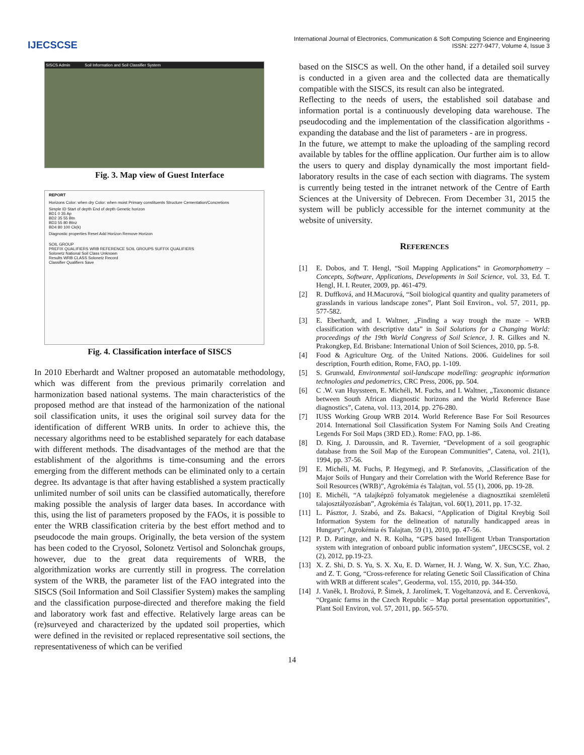IJECSCSE
International Journal of Electronics, Communication & Soft Computing Science and Engineering
ISSN: 2277-9477, Volume 4, Issue 3
SISCS Admin Soil Information and Soil Classifier System
Fig. 3. Map view of Guest Interface
REPORT
Horizons Color: when dry Color: when moist Primary constituents Structure Cementation/Concretions
Simple ID Start of depth End of depth Genetic horizon
BD1 0 35 Ap
BD2 35 55 Btn
BD3 55 80 Btnz
BD4 80 100 Ck(k)
Diagnostic properties Reset Add Horizon Remove Horizon
SOIL GROUP
PREFIX QUALIFIERS WRB REFERENCE SOIL GROUPS SUFFIX QUALIFIERS
Solonetz National Soil Class Unknown
Results WRB CLASS Solonetz Record
Classifier Qualifiers Save
Fig. 4. Classification interface of SISCS
In 2010 Eberhardt and Waltner proposed an automatable methodology, which was different from the previous primarily correlation and harmonization based national systems. The main characteristics of the proposed method are that instead of the harmonization of the national soil classification units, it uses the original soil survey data for the identification of different WRB units. In order to achieve this, the necessary algorithms need to be established separately for each database with different methods. The disadvantages of the method are that the establishment of the algorithms is time-consuming and the errors emerging from the different methods can be eliminated only to a certain degree. Its advantage is that after having established a system practically unlimited number of soil units can be classified automatically, therefore making possible the analysis of larger data bases. In accordance with this, using the list of parameters proposed by the FAOs, it is possible to enter the WRB classification criteria by the best effort method and to pseudocode the main groups. Originally, the beta version of the system has been coded to the Cryosol, Solonetz Vertisol and Solonchak groups, however, due to the great data requirements of WRB, the algorithmization works are currently still in progress. The correlation system of the WRB, the parameter list of the FAO integrated into the SISCS (Soil Information and Soil Classifier System) makes the sampling and the classification purpose-directed and therefore making the field and laboratory work fast and effective. Relatively large areas can be (re)surveyed and characterized by the updated soil properties, which were defined in the revisited or replaced representative soil sections, the representativeness of which can be verified
based on the SISCS as well. On the other hand, if a detailed soil survey is conducted in a given area and the collected data are thematically compatible with the SISCS, its result can also be integrated.
Reflecting to the needs of users, the established soil database and information portal is a continuously developing data warehouse. The pseudocoding and the implementation of the classification algorithms - expanding the database and the list of parameters - are in progress.
In the future, we attempt to make the uploading of the sampling record available by tables for the offline application. Our further aim is to allow the users to query and display dynamically the most important field-laboratory results in the case of each section with diagrams. The system is currently being tested in the intranet network of the Centre of Earth Sciences at the University of Debrecen. From December 31, 2015 the system will be publicly accessible for the internet community at the website of university.
REFERENCES
[1] E. Dobos, and T. Hengl, “Soil Mapping Applications” in Geomorphometry – Concepts, Software, Applications, Developments in Soil Science, vol. 33, Ed. T. Hengl, H. I. Reuter, 2009, pp. 461-479.
[2] R. Duffková, and H.Macurová, “Soil biological quantity and quality parameters of grasslands in various landscape zones”, Plant Soil Environ., vol. 57, 2011, pp. 577-582.
[3] E. Eberhardt, and I. Waltner, „Finding a way trough the maze – WRB classification with descriptive data” in Soil Solutions for a Changing World: proceedings of the 19th World Congress of Soil Science, J. R. Gilkes and N. Prakongkep, Ed. Brisbane: International Union of Soil Sciences, 2010, pp. 5-8.
[4] Food & Agriculture Org. of the United Nations. 2006. Guidelines for soil description, Fourth edition, Rome, FAO, pp. 1-109.
[5] S. Grunwald, Environmental soil-landscape modelling: geographic information technologies and pedometrics, CRC Press, 2006, pp. 504.
[6] C .W. van Huyssteen, E. Michéli, M. Fuchs, and I. Waltner, „Taxonomic distance between South African diagnostic horizons and the World Reference Base diagnostics”, Catena, vol. 113, 2014, pp. 276-280.
[7] IUSS Working Group WRB 2014. World Reference Base For Soil Resources 2014. International Soil Classification System For Naming Soils And Creating Legends For Soil Maps (3RD ED.). Rome: FAO, pp. 1-86.
[8] D. King, J. Daroussin, and R. Tavernier, “Development of a soil geographic database from the Soil Map of the European Communities”, Catena, vol. 21(1), 1994, pp. 37-56.
[9] E. Michéli, M. Fuchs, P. Hegymegi, and P. Stefanovits, „Classification of the Major Soils of Hungary and their Correlation with the World Reference Base for Soil Resources (WRB)”, Agrokémia és Talajtan, vol. 55 (1), 2006, pp. 19-28.
[10] E. Michéli, “A talajképző folyamatok megjelenése a diagnosztikai szemléletű talajosztályozásban”, Agrokémia és Talajtan, vol. 60(1), 2011, pp. 17-32.
[11] L. Pásztor, J. Szabó, and Zs. Bakacsi, “Application of Digital Kreybig Soil Information System for the delineation of naturally handicapped areas in Hungary”, Agrokémia és Talajtan, 59 (1), 2010, pp. 47-56.
[12] P. D. Patinge, and N. R. Kolha, “GPS based Intelligent Urban Transportation system with integration of onboard public information system”, IJECSCSE, vol. 2 (2), 2012, pp.19-23.
[13] X. Z. Shi, D. S. Yu, S. X. Xu, E. D. Warner, H. J. Wang, W. X. Sun, Y.C. Zhao, and Z. T. Gong, “Cross-reference for relating Genetic Soil Classification of China with WRB at different scales”, Geoderma, vol. 155, 2010, pp. 344-350.
[14] J. Vaněk, I. Brožová, P. Šimek, J. Jarolímek, T. Vogeltanzová, and E. Červenková, “Organic farms in the Czech Republic – Map portal presentation opportunities”, Plant Soil Environ, vol. 57, 2011, pp. 565-570.
14